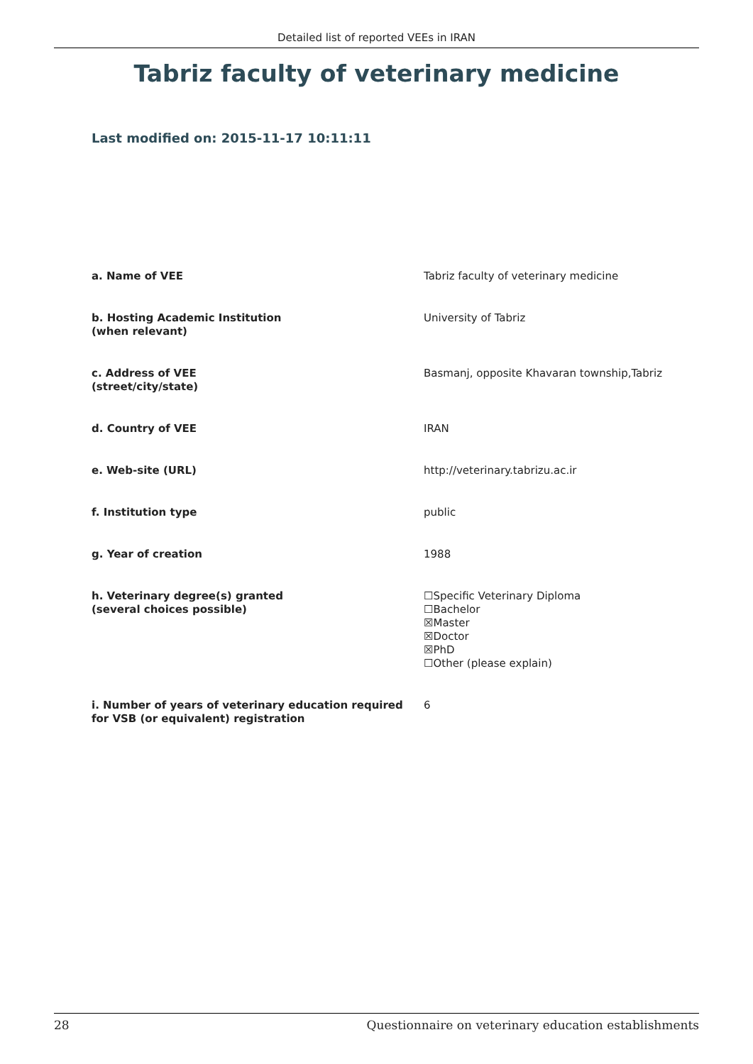Detailed list of reported VEEs in IRAN
Tabriz faculty of veterinary medicine
Last modified on: 2015-11-17 10:11:11
| a. Name of VEE | Tabriz faculty of veterinary medicine |
| b. Hosting Academic Institution (when relevant) | University of Tabriz |
| c. Address of VEE (street/city/state) | Basmanj, opposite Khavaran township,Tabriz |
| d. Country of VEE | IRAN |
| e. Web-site (URL) | http://veterinary.tabrizu.ac.ir |
| f. Institution type | public |
| g. Year of creation | 1988 |
| h. Veterinary degree(s) granted (several choices possible) | ☐Specific Veterinary Diploma ☐Bachelor ☒Master ☒Doctor ☒PhD ☐Other (please explain) |
| i. Number of years of veterinary education required for VSB (or equivalent) registration | 6 |
28 Questionnaire on veterinary education establishments